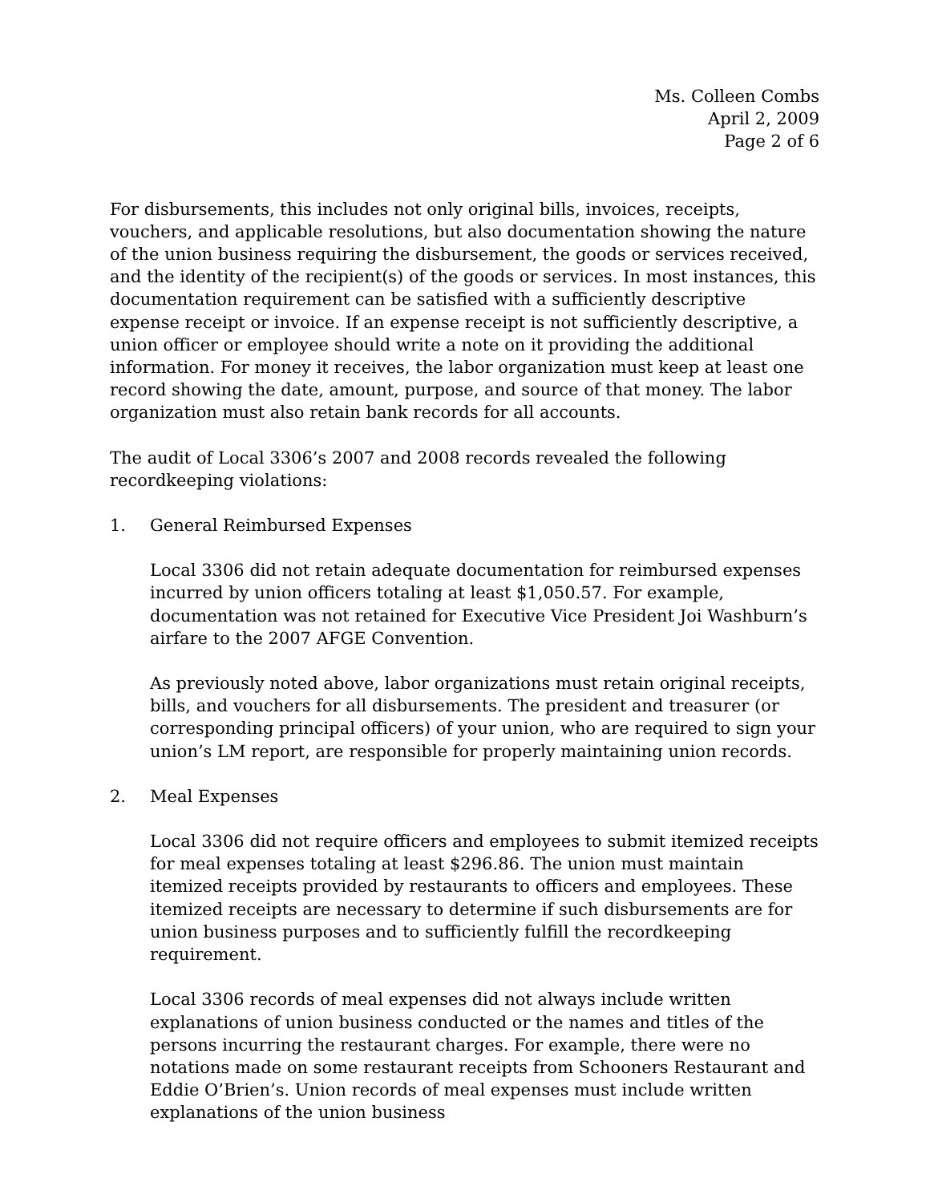Ms. Colleen Combs
April 2, 2009
Page 2 of 6
For disbursements, this includes not only original bills, invoices, receipts, vouchers, and applicable resolutions, but also documentation showing the nature of the union business requiring the disbursement, the goods or services received, and the identity of the recipient(s) of the goods or services. In most instances, this documentation requirement can be satisfied with a sufficiently descriptive expense receipt or invoice. If an expense receipt is not sufficiently descriptive, a union officer or employee should write a note on it providing the additional information. For money it receives, the labor organization must keep at least one record showing the date, amount, purpose, and source of that money. The labor organization must also retain bank records for all accounts.
The audit of Local 3306’s 2007 and 2008 records revealed the following recordkeeping violations:
1. General Reimbursed Expenses
Local 3306 did not retain adequate documentation for reimbursed expenses incurred by union officers totaling at least $1,050.57. For example, documentation was not retained for Executive Vice President Joi Washburn’s airfare to the 2007 AFGE Convention.
As previously noted above, labor organizations must retain original receipts, bills, and vouchers for all disbursements. The president and treasurer (or corresponding principal officers) of your union, who are required to sign your union’s LM report, are responsible for properly maintaining union records.
2. Meal Expenses
Local 3306 did not require officers and employees to submit itemized receipts for meal expenses totaling at least $296.86. The union must maintain itemized receipts provided by restaurants to officers and employees. These itemized receipts are necessary to determine if such disbursements are for union business purposes and to sufficiently fulfill the recordkeeping requirement.
Local 3306 records of meal expenses did not always include written explanations of union business conducted or the names and titles of the persons incurring the restaurant charges. For example, there were no notations made on some restaurant receipts from Schooners Restaurant and Eddie O’Brien’s. Union records of meal expenses must include written explanations of the union business